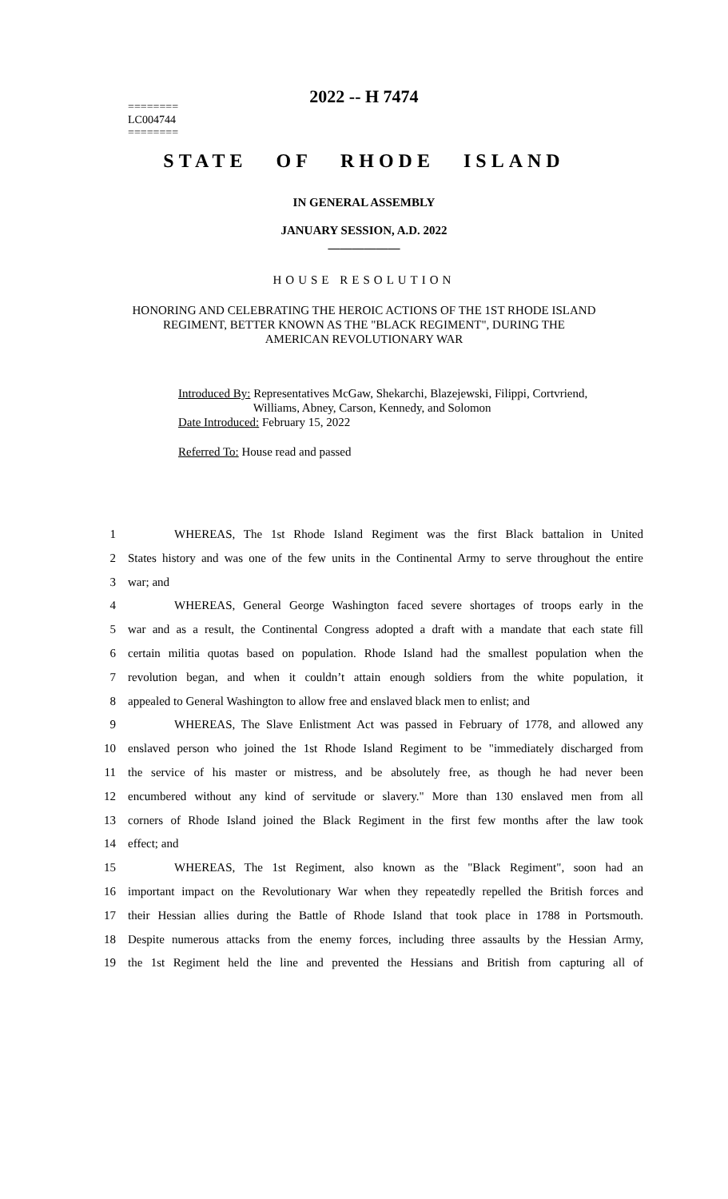2022 -- H 7474
========
LC004744
========
STATE OF RHODE ISLAND
IN GENERAL ASSEMBLY
JANUARY SESSION, A.D. 2022
____________
HOUSE RESOLUTION
HONORING AND CELEBRATING THE HEROIC ACTIONS OF THE 1ST RHODE ISLAND
REGIMENT, BETTER KNOWN AS THE "BLACK REGIMENT", DURING THE
AMERICAN REVOLUTIONARY WAR
Introduced By: Representatives McGaw, Shekarchi, Blazejewski, Filippi, Cortvriend,
Williams, Abney, Carson, Kennedy, and Solomon
Date Introduced: February 15, 2022
Referred To: House read and passed
1 WHEREAS, The 1st Rhode Island Regiment was the first Black battalion in United
2 States history and was one of the few units in the Continental Army to serve throughout the entire
3 war; and
4 WHEREAS, General George Washington faced severe shortages of troops early in the
5 war and as a result, the Continental Congress adopted a draft with a mandate that each state fill
6 certain militia quotas based on population. Rhode Island had the smallest population when the
7 revolution began, and when it couldn’t attain enough soldiers from the white population, it
8 appealed to General Washington to allow free and enslaved black men to enlist; and
9 WHEREAS, The Slave Enlistment Act was passed in February of 1778, and allowed any
10 enslaved person who joined the 1st Rhode Island Regiment to be "immediately discharged from
11 the service of his master or mistress, and be absolutely free, as though he had never been
12 encumbered without any kind of servitude or slavery." More than 130 enslaved men from all
13 corners of Rhode Island joined the Black Regiment in the first few months after the law took
14 effect; and
15 WHEREAS, The 1st Regiment, also known as the "Black Regiment", soon had an
16 important impact on the Revolutionary War when they repeatedly repelled the British forces and
17 their Hessian allies during the Battle of Rhode Island that took place in 1788 in Portsmouth.
18 Despite numerous attacks from the enemy forces, including three assaults by the Hessian Army,
19 the 1st Regiment held the line and prevented the Hessians and British from capturing all of